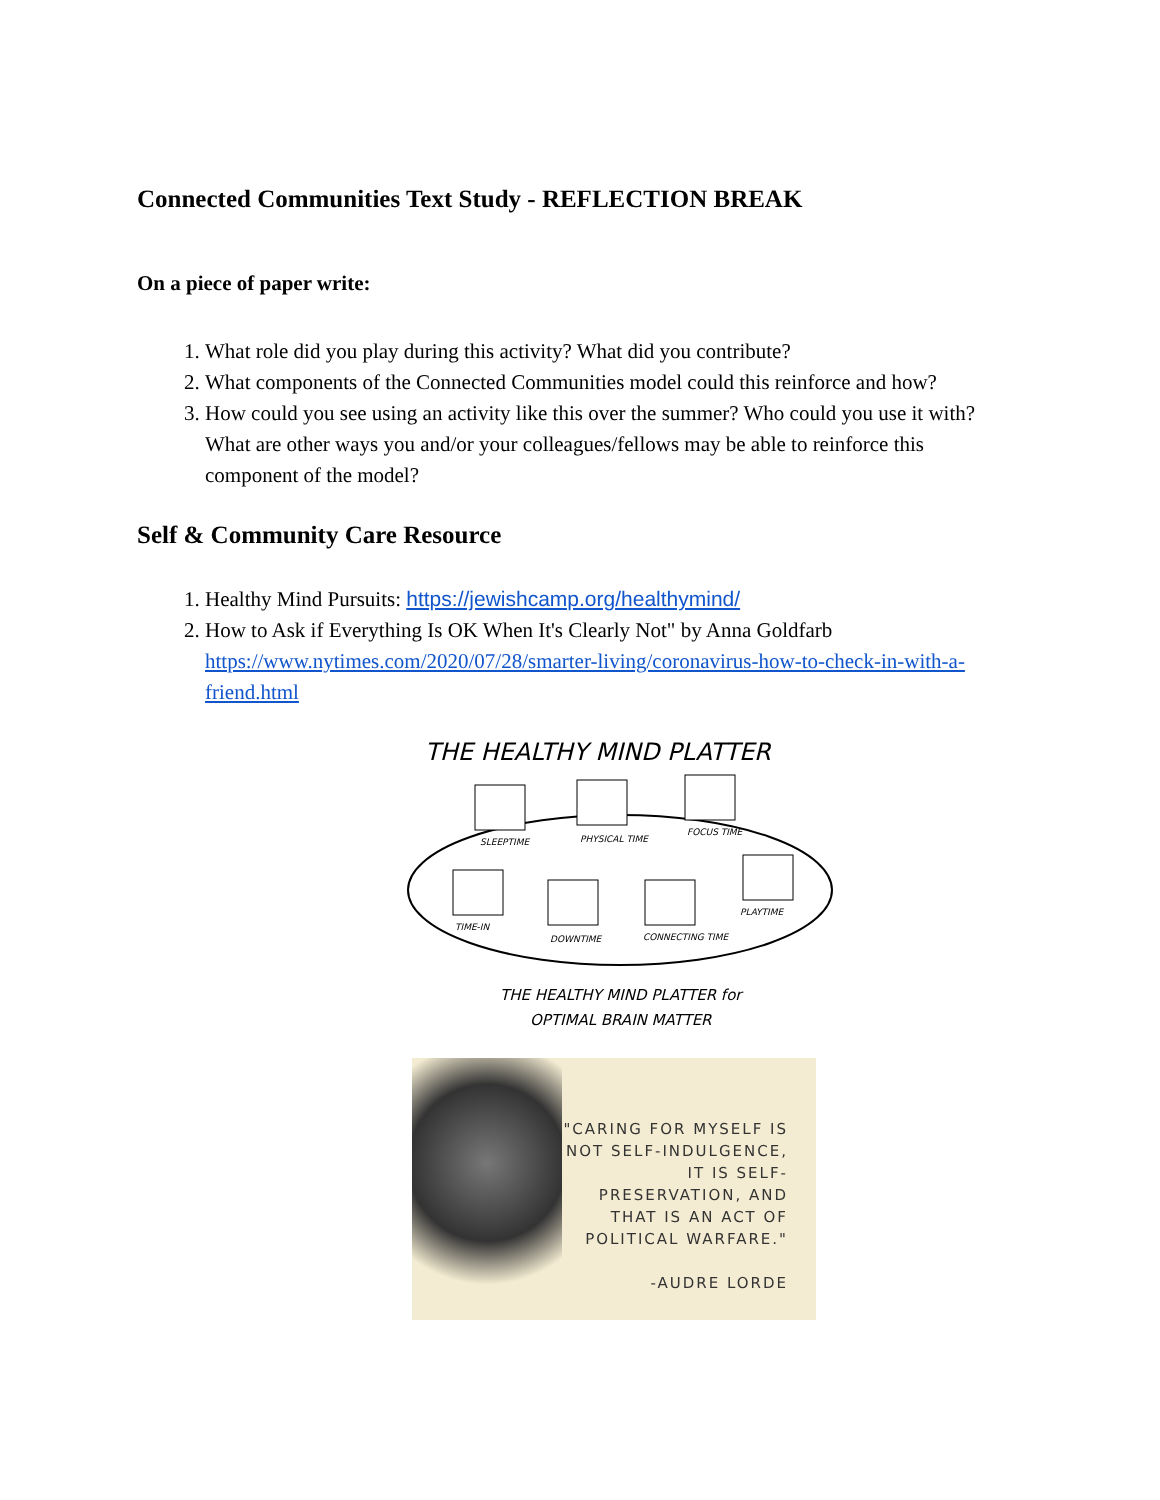Connected Communities Text Study - REFLECTION BREAK
On a piece of paper write:
1. What role did you play during this activity? What did you contribute?
2. What components of the Connected Communities model could this reinforce and how?
3. How could you see using an activity like this over the summer? Who could you use it with? What are other ways you and/or your colleagues/fellows may be able to reinforce this component of the model?
Self & Community Care Resource
1. Healthy Mind Pursuits: https://jewishcamp.org/healthymind/
2. How to Ask if Everything Is OK When It's Clearly Not" by Anna Goldfarb https://www.nytimes.com/2020/07/28/smarter-living/coronavirus-how-to-check-in-with-a-friend.html
THE HEALTHY MIND PLATTER
SLEEPTIME
PHYSICAL TIME
FOCUS TIME
PLAYTIME
TIME-IN
DOWNTIME
CONNECTING TIME
THE HEALTHY MIND PLATTER for
OPTIMAL BRAIN MATTER
"CARING FOR MYSELF IS NOT SELF-INDULGENCE, IT IS SELF-PRESERVATION, AND THAT IS AN ACT OF POLITICAL WARFARE."
-AUDRE LORDE